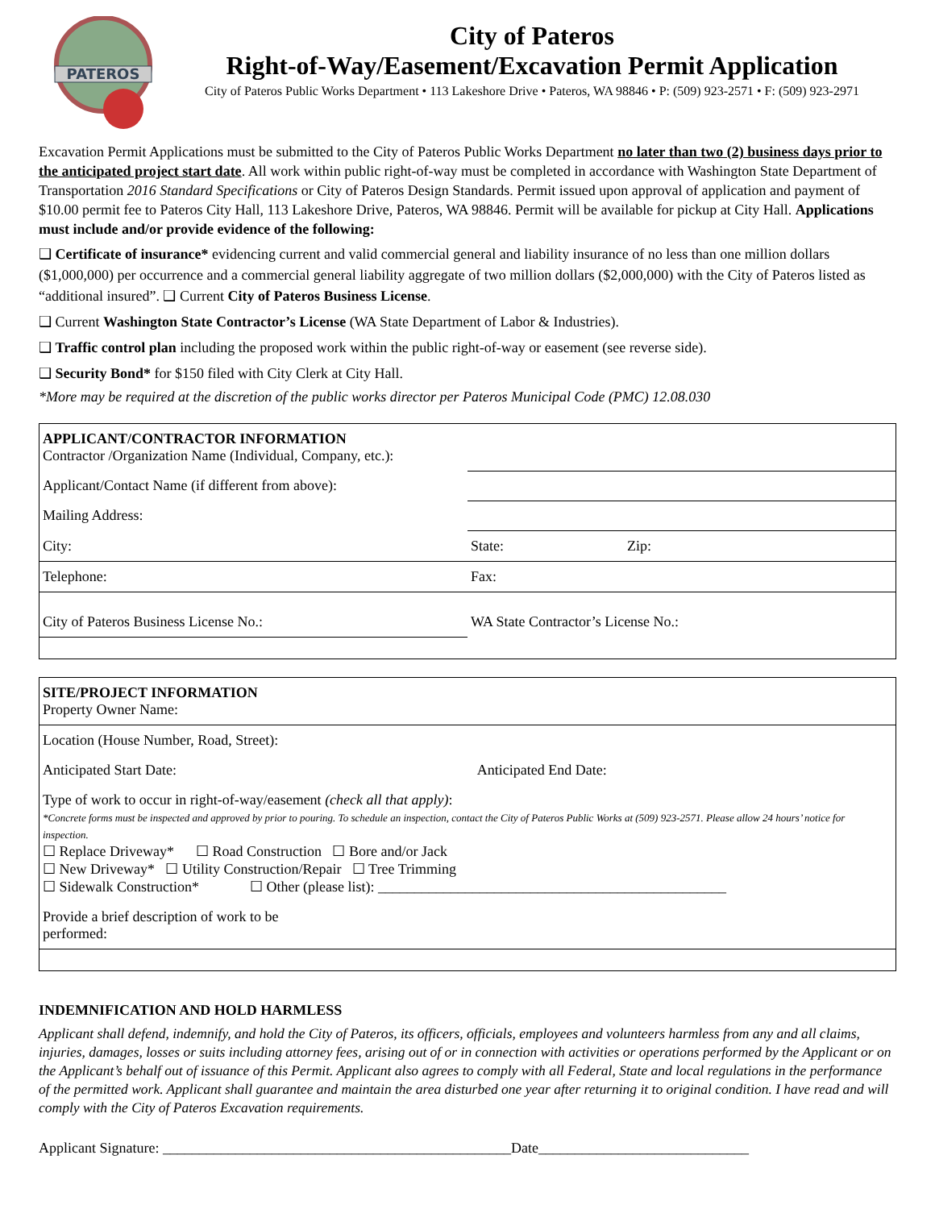PATEROS
City of Pateros
Right-of-Way/Easement/Excavation Permit Application
City of Pateros Public Works Department • 113 Lakeshore Drive • Pateros, WA 98846 • P: (509) 923-2571 • F: (509) 923-2971
Excavation Permit Applications must be submitted to the City of Pateros Public Works Department no later than two (2) business days prior to the anticipated project start date. All work within public right-of-way must be completed in accordance with Washington State Department of Transportation 2016 Standard Specifications or City of Pateros Design Standards. Permit issued upon approval of application and payment of $10.00 permit fee to Pateros City Hall, 113 Lakeshore Drive, Pateros, WA 98846. Permit will be available for pickup at City Hall. Applications must include and/or provide evidence of the following:
❑ Certificate of insurance* evidencing current and valid commercial general and liability insurance of no less than one million dollars ($1,000,000) per occurrence and a commercial general liability aggregate of two million dollars ($2,000,000) with the City of Pateros listed as “additional insured”. ❑ Current City of Pateros Business License.
❑ Current Washington State Contractor’s License (WA State Department of Labor & Industries).
❑ Traffic control plan including the proposed work within the public right-of-way or easement (see reverse side).
❑ Security Bond* for $150 filed with City Clerk at City Hall.
*More may be required at the discretion of the public works director per Pateros Municipal Code (PMC) 12.08.030
| APPLICANT/CONTRACTOR INFORMATION Contractor /Organization Name (Individual, Company, etc.): | |
| Applicant/Contact Name (if different from above): | |
| Mailing Address: | |
| City: | State: Zip: |
| Telephone: | Fax: |
| City of Pateros Business License No.: | WA State Contractor’s License No.: |
| SITE/PROJECT INFORMATION Property Owner Name: | |
| Location (House Number, Road, Street): | |
| Anticipated Start Date: | Anticipated End Date: |
| Type of work to occur in right-of-way/easement (check all that apply) : *Concrete forms must be inspected and approved by prior to pouring. To schedule an inspection, contact the City of Pateros Public Works at (509) 923-2571. Please allow 24 hours’ notice for inspection. ☐ Replace Driveway* ☐ Road Construction ☐ Bore and/or Jack ☐ New Driveway* ☐ Utility Construction/Repair ☐ Tree Trimming ☐ Sidewalk Construction* ☐ Other (please list): ________________________________________________ | |
| Provide a brief description of work to be performed: | |
INDEMNIFICATION AND HOLD HARMLESS
Applicant shall defend, indemnify, and hold the City of Pateros, its officers, officials, employees and volunteers harmless from any and all claims, injuries, damages, losses or suits including attorney fees, arising out of or in connection with activities or operations performed by the Applicant or on the Applicant’s behalf out of issuance of this Permit. Applicant also agrees to comply with all Federal, State and local regulations in the performance of the permitted work. Applicant shall guarantee and maintain the area disturbed one year after returning it to original condition. I have read and will comply with the City of Pateros Excavation requirements.
Applicant Signature: ________________________________________________Date_____________________________